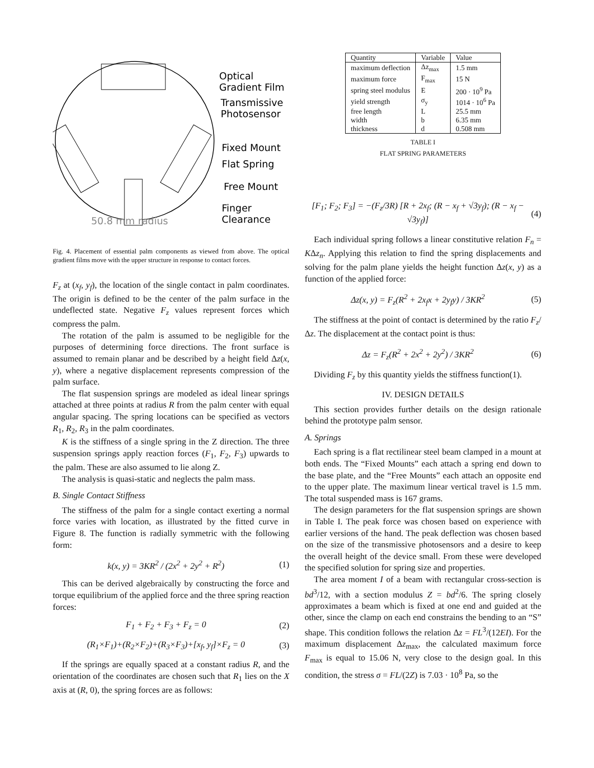Optical
Gradient Film
Transmissive
Photosensor
Fixed Mount
Flat Spring
Free Mount
Finger
Clearance
50.8 mm radius
Fig. 4. Placement of essential palm components as viewed from above. The optical gradient films move with the upper structure in response to contact forces.
F<sub>z</sub> at (x<sub>f</sub>, y<sub>f</sub>), the location of the single contact in palm coordinates. The origin is defined to be the center of the palm surface in the undeflected state. Negative F<sub>z</sub> values represent forces which compress the palm.
The rotation of the palm is assumed to be negligible for the purposes of determining force directions. The front surface is assumed to remain planar and be described by a height field Δz(x, y), where a negative displacement represents compression of the palm surface.
The flat suspension springs are modeled as ideal linear springs attached at three points at radius R from the palm center with equal angular spacing. The spring locations can be specified as vectors R<sub>1</sub>, R<sub>2</sub>, R<sub>3</sub> in the palm coordinates.
K is the stiffness of a single spring in the Z direction. The three suspension springs apply reaction forces (F<sub>1</sub>, F<sub>2</sub>, F<sub>3</sub>) upwards to the palm. These are also assumed to lie along Z.
The analysis is quasi-static and neglects the palm mass.
B. Single Contact Stiffness
The stiffness of the palm for a single contact exerting a normal force varies with location, as illustrated by the fitted curve in Figure 8. The function is radially symmetric with the following form:
k(x, y) = 3KR<sup>2</sup> / (2x<sup>2</sup> + 2y<sup>2</sup> + R<sup>2</sup>) (1)
This can be derived algebraically by constructing the force and torque equilibrium of the applied force and the three spring reaction forces:
F<sub>1</sub> + F<sub>2</sub> + F<sub>3</sub> + F<sub>z</sub> = 0 (2)
(R<sub>1</sub>×F<sub>1</sub>)+(R<sub>2</sub>×F<sub>2</sub>)+(R<sub>3</sub>×F<sub>3</sub>)+[x<sub>f</sub>, y<sub>f</sub>]×F<sub>z</sub> = 0 (3)
If the springs are equally spaced at a constant radius R, and the orientation of the coordinates are chosen such that R<sub>1</sub> lies on the X axis at (R, 0), the spring forces are as follows:
| Quantity | Variable | Value |
| --- | --- | --- |
| maximum deflection | Δz<sub>max</sub> | 1.5 mm |
| maximum force | F<sub>max</sub> | 15 N |
| spring steel modulus | E | 200 · 10<sup>9</sup> Pa |
| yield strength | σ<sub>y</sub> | 1014 · 10<sup>6</sup> Pa |
| free length | L | 25.5 mm |
| width | b | 6.35 mm |
| thickness | d | 0.508 mm |
TABLE I
FLAT SPRING PARAMETERS
[F<sub>1</sub>; F<sub>2</sub>; F<sub>3</sub>] = −(F<sub>z</sub>/3R) [R + 2x<sub>f</sub>; (R − x<sub>f</sub> + √3y<sub>f</sub>); (R − x<sub>f</sub> − √3y<sub>f</sub>)] (4)
Each individual spring follows a linear constitutive relation F<sub>n</sub> = KΔz<sub>n</sub>. Applying this relation to find the spring displacements and solving for the palm plane yields the height function Δz(x, y) as a function of the applied force:
Δz(x, y) = F<sub>z</sub>(R<sup>2</sup> + 2x<sub>f</sub>x + 2y<sub>f</sub>y) / 3KR<sup>2</sup> (5)
The stiffness at the point of contact is determined by the ratio F<sub>z</sub>/Δz. The displacement at the contact point is thus:
Δz = F<sub>z</sub>(R<sup>2</sup> + 2x<sup>2</sup> + 2y<sup>2</sup>) / 3KR<sup>2</sup> (6)
Dividing F<sub>z</sub> by this quantity yields the stiffness function(1).
IV. DESIGN DETAILS
This section provides further details on the design rationale behind the prototype palm sensor.
A. Springs
Each spring is a flat rectilinear steel beam clamped in a mount at both ends. The “Fixed Mounts” each attach a spring end down to the base plate, and the “Free Mounts” each attach an opposite end to the upper plate. The maximum linear vertical travel is 1.5 mm. The total suspended mass is 167 grams.
The design parameters for the flat suspension springs are shown in Table I. The peak force was chosen based on experience with earlier versions of the hand. The peak deflection was chosen based on the size of the transmissive photosensors and a desire to keep the overall height of the device small. From these were developed the specified solution for spring size and properties.
The area moment I of a beam with rectangular cross-section is bd<sup>3</sup>/12, with a section modulus Z = bd<sup>2</sup>/6. The spring closely approximates a beam which is fixed at one end and guided at the other, since the clamp on each end constrains the bending to an “S” shape. This condition follows the relation Δz = FL<sup>3</sup>/(12EI). For the maximum displacement Δz<sub>max</sub>, the calculated maximum force F<sub>max</sub> is equal to 15.06 N, very close to the design goal. In this condition, the stress σ = FL/(2Z) is 7.03 · 10<sup>8</sup> Pa, so the